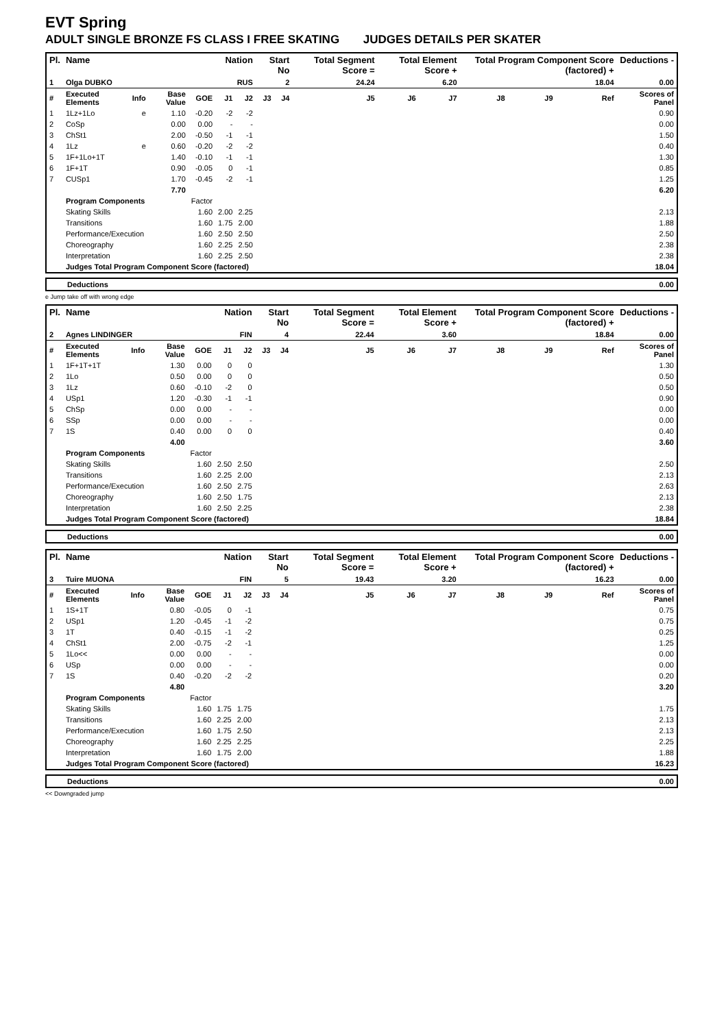EVT Spring
ADULT SINGLE BRONZE FS CLASS I FREE SKATING JUDGES DETAILS PER SKATER
| Pl. | Name | | | | Nation | | Start No | | Total Segment Score = | Total Element Score + | | Total Program Component Score (factored) + | | | Deductions - |
| --- | --- | --- | --- | --- | --- | --- | --- | --- | --- | --- | --- | --- | --- | --- | --- |
| 1 | Olga DUBKO | | | | RUS | | 2 | | 24.24 | 6.20 | | 18.04 | | | 0.00 |
| # | Executed Elements | Info | Base Value | GOE | J1 | J2 | J3 | J4 | J5 | J6 | J7 | J8 | J9 | Ref | Scores of Panel |
| 1 | 1Lz+1Lo | e | 1.10 | -0.20 | -2 | -2 | | | | | | | | | 0.90 |
| 2 | CoSp | | 0.00 | 0.00 | - | - | | | | | | | | | 0.00 |
| 3 | ChSt1 | | 2.00 | -0.50 | -1 | -1 | | | | | | | | | 1.50 |
| 4 | 1Lz | e | 0.60 | -0.20 | -2 | -2 | | | | | | | | | 0.40 |
| 5 | 1F+1Lo+1T | | 1.40 | -0.10 | -1 | -1 | | | | | | | | | 1.30 |
| 6 | 1F+1T | | 0.90 | -0.05 | 0 | -1 | | | | | | | | | 0.85 |
| 7 | CUSp1 | | 1.70 | -0.45 | -2 | -1 | | | | | | | | | 1.25 |
| | | | 7.70 | | | | | | | | | | | | 6.20 |
| | Program Components | | | Factor | | | | | | | | | | | |
| | Skating Skills | | | 1.60 | 2.00 | 2.25 | | | | | | | | | 2.13 |
| | Transitions | | | 1.60 | 1.75 | 2.00 | | | | | | | | | 1.88 |
| | Performance/Execution | | | 1.60 | 2.50 | 2.50 | | | | | | | | | 2.50 |
| | Choreography | | | 1.60 | 2.25 | 2.50 | | | | | | | | | 2.38 |
| | Interpretation | | | 1.60 | 2.25 | 2.50 | | | | | | | | | 2.38 |
| | Judges Total Program Component Score (factored) | | | | | | | | | | | | | | 18.04 |
| Deductions | 0.00 |
e Jump take off with wrong edge
| Pl. | Name | | | | Nation | | Start No | | Total Segment Score = | Total Element Score + | | Total Program Component Score (factored) + | | | Deductions - |
| --- | --- | --- | --- | --- | --- | --- | --- | --- | --- | --- | --- | --- | --- | --- | --- |
| 2 | Agnes LINDINGER | | | | FIN | | 4 | | 22.44 | 3.60 | | 18.84 | | | 0.00 |
| # | Executed Elements | Info | Base Value | GOE | J1 | J2 | J3 | J4 | J5 | J6 | J7 | J8 | J9 | Ref | Scores of Panel |
| 1 | 1F+1T+1T | | 1.30 | 0.00 | 0 | 0 | | | | | | | | | 1.30 |
| 2 | 1Lo | | 0.50 | 0.00 | 0 | 0 | | | | | | | | | 0.50 |
| 3 | 1Lz | | 0.60 | -0.10 | -2 | 0 | | | | | | | | | 0.50 |
| 4 | USp1 | | 1.20 | -0.30 | -1 | -1 | | | | | | | | | 0.90 |
| 5 | ChSp | | 0.00 | 0.00 | - | - | | | | | | | | | 0.00 |
| 6 | SSp | | 0.00 | 0.00 | - | - | | | | | | | | | 0.00 |
| 7 | 1S | | 0.40 | 0.00 | 0 | 0 | | | | | | | | | 0.40 |
| | | | 4.00 | | | | | | | | | | | | 3.60 |
| | Program Components | | | Factor | | | | | | | | | | | |
| | Skating Skills | | | 1.60 | 2.50 | 2.50 | | | | | | | | | 2.50 |
| | Transitions | | | 1.60 | 2.25 | 2.00 | | | | | | | | | 2.13 |
| | Performance/Execution | | | 1.60 | 2.50 | 2.75 | | | | | | | | | 2.63 |
| | Choreography | | | 1.60 | 2.50 | 1.75 | | | | | | | | | 2.13 |
| | Interpretation | | | 1.60 | 2.50 | 2.25 | | | | | | | | | 2.38 |
| | Judges Total Program Component Score (factored) | | | | | | | | | | | | | | 18.84 |
| Deductions | 0.00 |
| Pl. | Name | | | | Nation | | Start No | | Total Segment Score = | Total Element Score + | | Total Program Component Score (factored) + | | | Deductions - |
| --- | --- | --- | --- | --- | --- | --- | --- | --- | --- | --- | --- | --- | --- | --- | --- |
| 3 | Tuire MUONA | | | | FIN | | 5 | | 19.43 | 3.20 | | 16.23 | | | 0.00 |
| # | Executed Elements | Info | Base Value | GOE | J1 | J2 | J3 | J4 | J5 | J6 | J7 | J8 | J9 | Ref | Scores of Panel |
| 1 | 1S+1T | | 0.80 | -0.05 | 0 | -1 | | | | | | | | | 0.75 |
| 2 | USp1 | | 1.20 | -0.45 | -1 | -2 | | | | | | | | | 0.75 |
| 3 | 1T | | 0.40 | -0.15 | -1 | -2 | | | | | | | | | 0.25 |
| 4 | ChSt1 | | 2.00 | -0.75 | -2 | -1 | | | | | | | | | 1.25 |
| 5 | 1Lo<< | | 0.00 | 0.00 | - | - | | | | | | | | | 0.00 |
| 6 | USp | | 0.00 | 0.00 | - | - | | | | | | | | | 0.00 |
| 7 | 1S | | 0.40 | -0.20 | -2 | -2 | | | | | | | | | 0.20 |
| | | | 4.80 | | | | | | | | | | | | 3.20 |
| | Program Components | | | Factor | | | | | | | | | | | |
| | Skating Skills | | | 1.60 | 1.75 | 1.75 | | | | | | | | | 1.75 |
| | Transitions | | | 1.60 | 2.25 | 2.00 | | | | | | | | | 2.13 |
| | Performance/Execution | | | 1.60 | 1.75 | 2.50 | | | | | | | | | 2.13 |
| | Choreography | | | 1.60 | 2.25 | 2.25 | | | | | | | | | 2.25 |
| | Interpretation | | | 1.60 | 1.75 | 2.00 | | | | | | | | | 1.88 |
| | Judges Total Program Component Score (factored) | | | | | | | | | | | | | | 16.23 |
| Deductions | 0.00 |
<< Downgraded jump